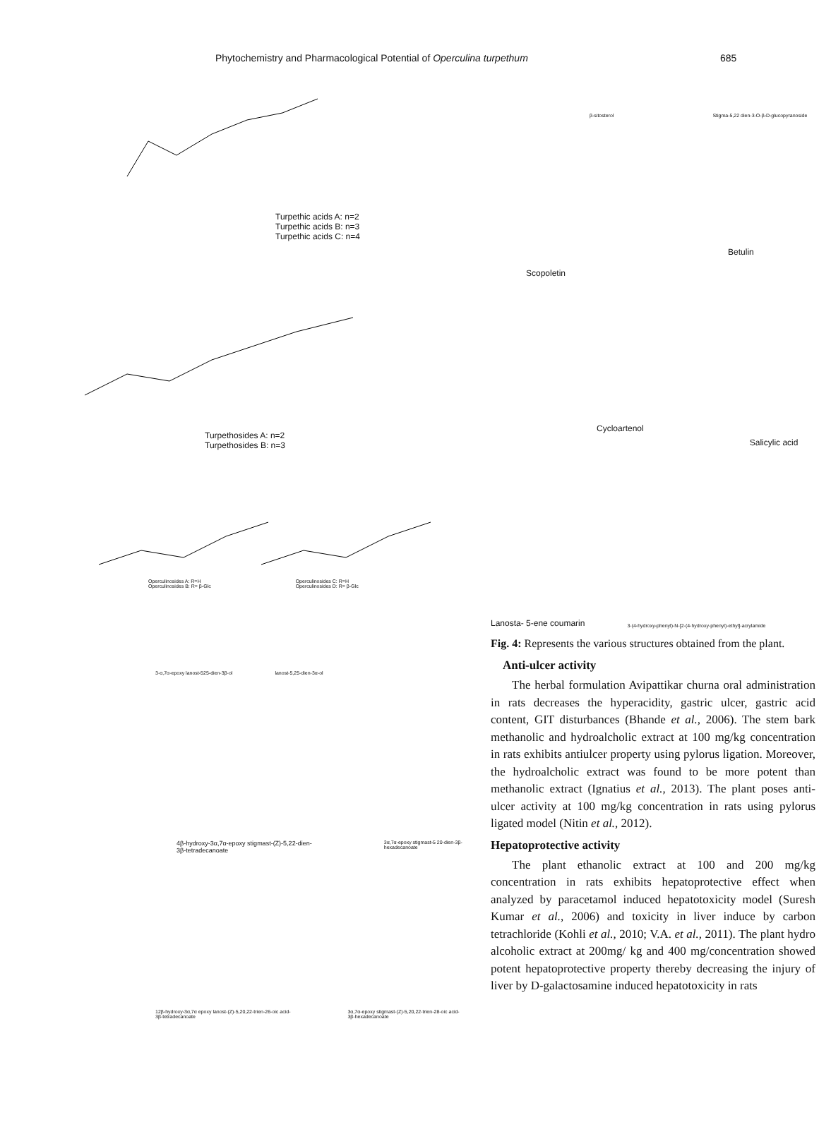Phytochemistry and Pharmacological Potential of Operculina turpethum 685
Turpethic acids A: n=2
Turpethic acids B: n=3
Turpethic acids C: n=4
Turpethosides A: n=2
Turpethosides B: n=3
Operculinosides A: R=H
Operculinosides B: R= β-Glc Operculinosides C: R=H
Operculinosides D: R= β-Glc
3-α,7α-epoxy lanost-525-dien-3β-ol lanost-5,25-dien-3α-ol
4β-hydroxy-3α,7α-epoxy stigmast-(Z)-5,22-dien-3β-tetradecanoate 3α,7α-epoxy stigmast-5 20-dien-3β-hexadecanoate
12β-hydroxy-3α,7α epoxy lanost-(Z)-5,20,22-trien-26-oic acid-3β-tetradecanoate 3α,7α-epoxy stigmast-(Z)-5,20,22-trien-28-oic acid-3β-hexadecanoate
β-sitosterol Stigma-5,22 dien-3-O-β-D-glucopyranoside
Scopoletin Betulin
Cycloartenol Salicylic acid
Lanosta- 5-ene coumarin 3-(4-hydroxy-phenyl)-N-[2-(4-hydroxy-phenyl)-ethyl]-acrylamide
Fig. 4: Represents the various structures obtained from the plant.
Anti-ulcer activity
The herbal formulation Avipattikar churna oral administration in rats decreases the hyperacidity, gastric ulcer, gastric acid content, GIT disturbances (Bhande et al., 2006). The stem bark methanolic and hydroalcholic extract at 100 mg/kg concentration in rats exhibits antiulcer property using pylorus ligation. Moreover, the hydroalcholic extract was found to be more potent than methanolic extract (Ignatius et al., 2013). The plant poses anti-ulcer activity at 100 mg/kg concentration in rats using pylorus ligated model (Nitin et al., 2012).
Hepatoprotective activity
The plant ethanolic extract at 100 and 200 mg/kg concentration in rats exhibits hepatoprotective effect when analyzed by paracetamol induced hepatotoxicity model (Suresh Kumar et al., 2006) and toxicity in liver induce by carbon tetrachloride (Kohli et al., 2010; V.A. et al., 2011). The plant hydro alcoholic extract at 200mg/ kg and 400 mg/concentration showed potent hepatoprotective property thereby decreasing the injury of liver by D-galactosamine induced hepatotoxicity in rats